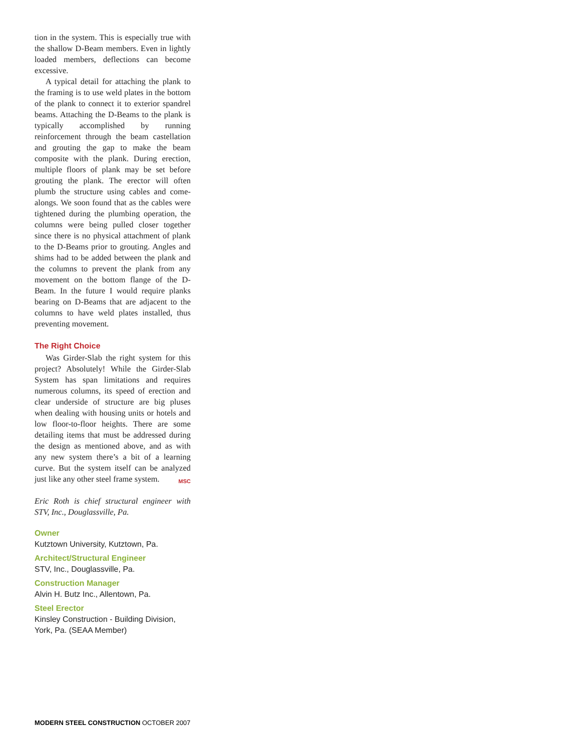tion in the system. This is especially true with the shallow D-Beam members. Even in lightly loaded members, deflections can become excessive.
A typical detail for attaching the plank to the framing is to use weld plates in the bottom of the plank to connect it to exterior spandrel beams. Attaching the D-Beams to the plank is typically accomplished by running reinforcement through the beam castellation and grouting the gap to make the beam composite with the plank. During erection, multiple floors of plank may be set before grouting the plank. The erector will often plumb the structure using cables and come-alongs. We soon found that as the cables were tightened during the plumbing operation, the columns were being pulled closer together since there is no physical attachment of plank to the D-Beams prior to grouting. Angles and shims had to be added between the plank and the columns to prevent the plank from any movement on the bottom flange of the D-Beam. In the future I would require planks bearing on D-Beams that are adjacent to the columns to have weld plates installed, thus preventing movement.
The Right Choice
Was Girder-Slab the right system for this project? Absolutely! While the Girder-Slab System has span limitations and requires numerous columns, its speed of erection and clear underside of structure are big pluses when dealing with housing units or hotels and low floor-to-floor heights. There are some detailing items that must be addressed during the design as mentioned above, and as with any new system there’s a bit of a learning curve. But the system itself can be analyzed just like any other steel frame system. MSC
Eric Roth is chief structural engineer with STV, Inc., Douglassville, Pa.
Owner
Kutztown University, Kutztown, Pa.
Architect/Structural Engineer
STV, Inc., Douglassville, Pa.
Construction Manager
Alvin H. Butz Inc., Allentown, Pa.
Steel Erector
Kinsley Construction - Building Division, York, Pa. (SEAA Member)
MODERN STEEL CONSTRUCTION OCTOBER 2007